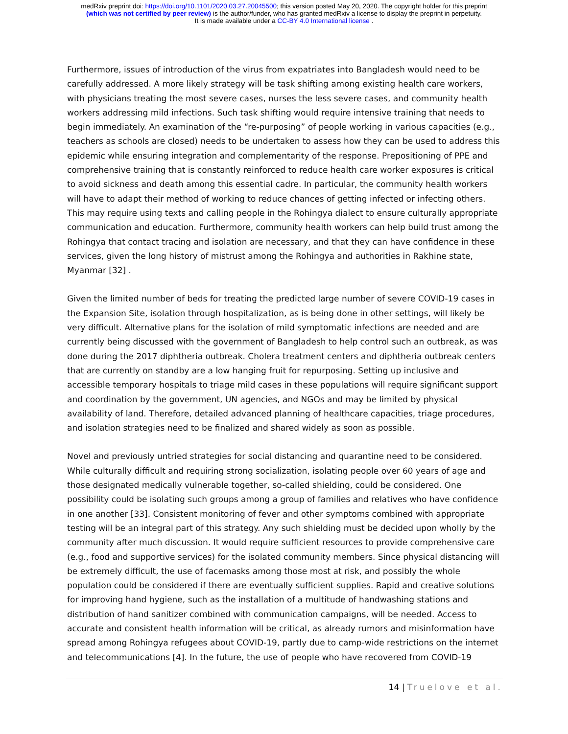medRxiv preprint doi: https://doi.org/10.1101/2020.03.27.20045500; this version posted May 20, 2020. The copyright holder for this preprint
(which was not certified by peer review) is the author/funder, who has granted medRxiv a license to display the preprint in perpetuity.
It is made available under a CC-BY 4.0 International license .
Furthermore, issues of introduction of the virus from expatriates into Bangladesh would need to be carefully addressed. A more likely strategy will be task shifting among existing health care workers, with physicians treating the most severe cases, nurses the less severe cases, and community health workers addressing mild infections. Such task shifting would require intensive training that needs to begin immediately. An examination of the “re-purposing” of people working in various capacities (e.g., teachers as schools are closed) needs to be undertaken to assess how they can be used to address this epidemic while ensuring integration and complementarity of the response. Prepositioning of PPE and comprehensive training that is constantly reinforced to reduce health care worker exposures is critical to avoid sickness and death among this essential cadre. In particular, the community health workers will have to adapt their method of working to reduce chances of getting infected or infecting others. This may require using texts and calling people in the Rohingya dialect to ensure culturally appropriate communication and education. Furthermore, community health workers can help build trust among the Rohingya that contact tracing and isolation are necessary, and that they can have confidence in these services, given the long history of mistrust among the Rohingya and authorities in Rakhine state, Myanmar [32] .
Given the limited number of beds for treating the predicted large number of severe COVID-19 cases in the Expansion Site, isolation through hospitalization, as is being done in other settings, will likely be very difficult. Alternative plans for the isolation of mild symptomatic infections are needed and are currently being discussed with the government of Bangladesh to help control such an outbreak, as was done during the 2017 diphtheria outbreak. Cholera treatment centers and diphtheria outbreak centers that are currently on standby are a low hanging fruit for repurposing. Setting up inclusive and accessible temporary hospitals to triage mild cases in these populations will require significant support and coordination by the government, UN agencies, and NGOs and may be limited by physical availability of land. Therefore, detailed advanced planning of healthcare capacities, triage procedures, and isolation strategies need to be finalized and shared widely as soon as possible.
Novel and previously untried strategies for social distancing and quarantine need to be considered. While culturally difficult and requiring strong socialization, isolating people over 60 years of age and those designated medically vulnerable together, so-called shielding, could be considered. One possibility could be isolating such groups among a group of families and relatives who have confidence in one another [33]. Consistent monitoring of fever and other symptoms combined with appropriate testing will be an integral part of this strategy. Any such shielding must be decided upon wholly by the community after much discussion. It would require sufficient resources to provide comprehensive care (e.g., food and supportive services) for the isolated community members. Since physical distancing will be extremely difficult, the use of facemasks among those most at risk, and possibly the whole population could be considered if there are eventually sufficient supplies. Rapid and creative solutions for improving hand hygiene, such as the installation of a multitude of handwashing stations and distribution of hand sanitizer combined with communication campaigns, will be needed. Access to accurate and consistent health information will be critical, as already rumors and misinformation have spread among Rohingya refugees about COVID-19, partly due to camp-wide restrictions on the internet and telecommunications [4]. In the future, the use of people who have recovered from COVID-19
14 | Truelove et al.